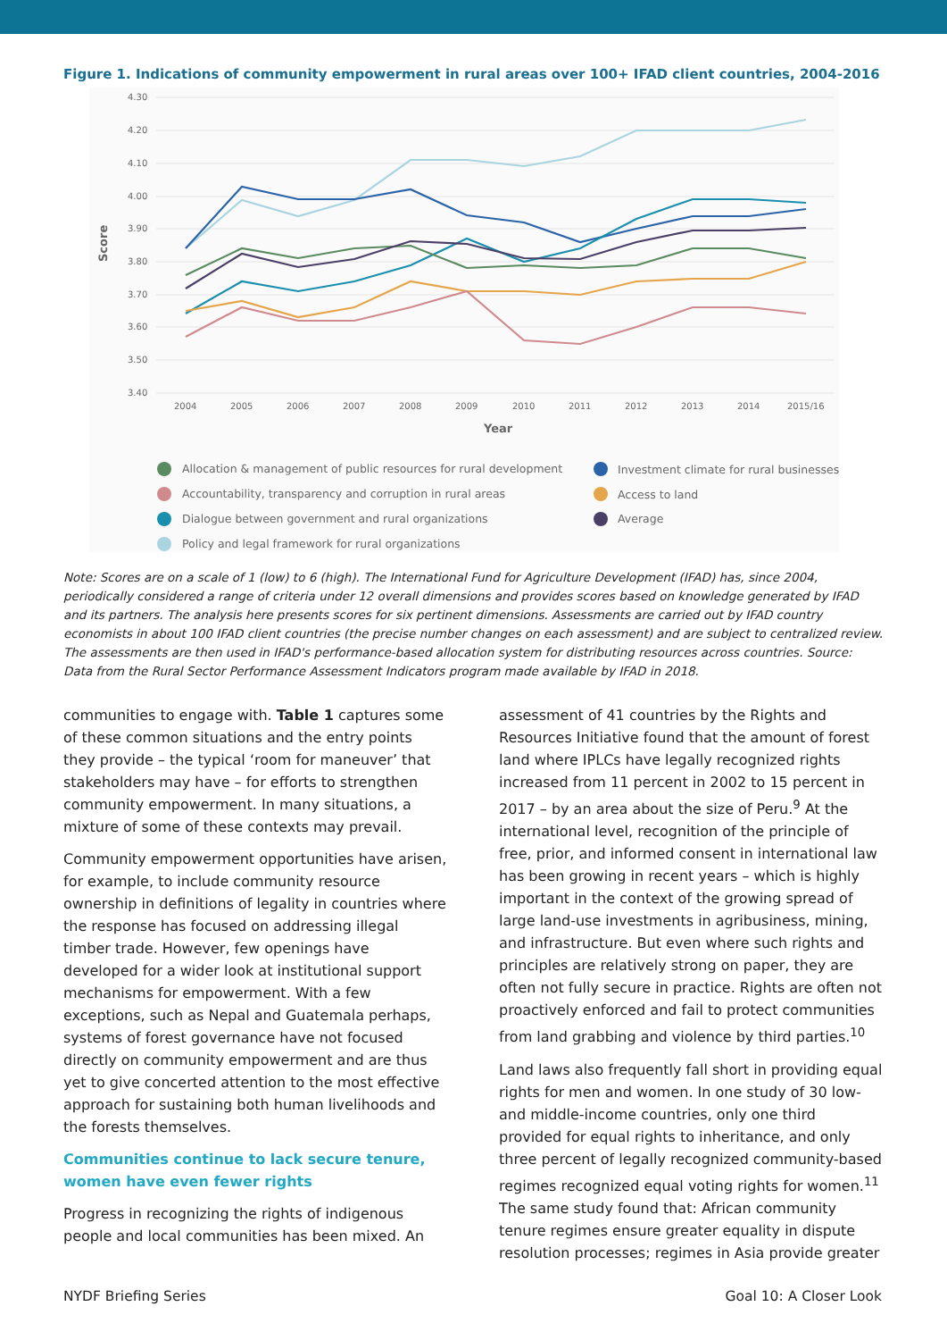Figure 1. Indications of community empowerment in rural areas over 100+ IFAD client countries, 2004-2016
4.30
4.20
4.10
4.00
3.90
3.80
3.70
3.60
3.50
3.40
2004
2005
2006
2007
2008
2009
2010
2011
2012
2013
2014
2015/16
Year
Score
Allocation & management of public resources for rural development
Accountability, transparency and corruption in rural areas
Dialogue between government and rural organizations
Policy and legal framework for rural organizations
Investment climate for rural businesses
Access to land
Average
Note: Scores are on a scale of 1 (low) to 6 (high). The International Fund for Agriculture Development (IFAD) has, since 2004, periodically considered a range of criteria under 12 overall dimensions and provides scores based on knowledge generated by IFAD and its partners. The analysis here presents scores for six pertinent dimensions. Assessments are carried out by IFAD country economists in about 100 IFAD client countries (the precise number changes on each assessment) and are subject to centralized review. The assessments are then used in IFAD's performance-based allocation system for distributing resources across countries. Source: Data from the Rural Sector Performance Assessment Indicators program made available by IFAD in 2018.
communities to engage with. Table 1 captures some of these common situations and the entry points they provide – the typical ‘room for maneuver’ that stakeholders may have – for efforts to strengthen community empowerment. In many situations, a mixture of some of these contexts may prevail.
Community empowerment opportunities have arisen, for example, to include community resource ownership in definitions of legality in countries where the response has focused on addressing illegal timber trade. However, few openings have developed for a wider look at institutional support mechanisms for empowerment. With a few exceptions, such as Nepal and Guatemala perhaps, systems of forest governance have not focused directly on community empowerment and are thus yet to give concerted attention to the most effective approach for sustaining both human livelihoods and the forests themselves.
Communities continue to lack secure tenure, women have even fewer rights
Progress in recognizing the rights of indigenous people and local communities has been mixed. An
assessment of 41 countries by the Rights and Resources Initiative found that the amount of forest land where IPLCs have legally recognized rights increased from 11 percent in 2002 to 15 percent in 2017 – by an area about the size of Peru.<sup>9</sup> At the international level, recognition of the principle of free, prior, and informed consent in international law has been growing in recent years – which is highly important in the context of the growing spread of large land-use investments in agribusiness, mining, and infrastructure. But even where such rights and principles are relatively strong on paper, they are often not fully secure in practice. Rights are often not proactively enforced and fail to protect communities from land grabbing and violence by third parties.<sup>10</sup>
Land laws also frequently fall short in providing equal rights for men and women. In one study of 30 low- and middle-income countries, only one third provided for equal rights to inheritance, and only three percent of legally recognized community-based regimes recognized equal voting rights for women.<sup>11</sup> The same study found that: African community tenure regimes ensure greater equality in dispute resolution processes; regimes in Asia provide greater
NYDF Briefing Series Goal 10: A Closer Look